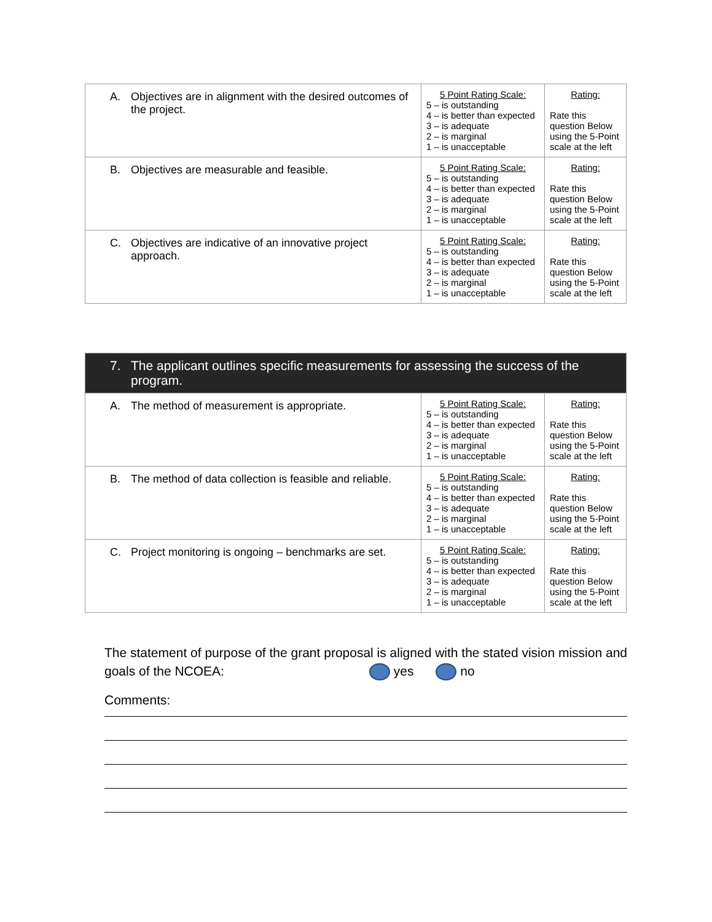| A. Objectives are in alignment with the desired outcomes of the project. | 5 Point Rating Scale: 5 – is outstanding 4 – is better than expected 3 – is adequate 2 – is marginal 1 – is unacceptable | Rating: Rate this question Below using the 5-Point scale at the left |
| B. Objectives are measurable and feasible. | 5 Point Rating Scale: 5 – is outstanding 4 – is better than expected 3 – is adequate 2 – is marginal 1 – is unacceptable | Rating: Rate this question Below using the 5-Point scale at the left |
| C. Objectives are indicative of an innovative project approach. | 5 Point Rating Scale: 5 – is outstanding 4 – is better than expected 3 – is adequate 2 – is marginal 1 – is unacceptable | Rating: Rate this question Below using the 5-Point scale at the left |
| 7. The applicant outlines specific measurements for assessing the success of the program. | | |
| --- | --- | --- |
| A. The method of measurement is appropriate. | 5 Point Rating Scale: 5 – is outstanding 4 – is better than expected 3 – is adequate 2 – is marginal 1 – is unacceptable | Rating: Rate this question Below using the 5-Point scale at the left |
| B. The method of data collection is feasible and reliable. | 5 Point Rating Scale: 5 – is outstanding 4 – is better than expected 3 – is adequate 2 – is marginal 1 – is unacceptable | Rating: Rate this question Below using the 5-Point scale at the left |
| C. Project monitoring is ongoing – benchmarks are set. | 5 Point Rating Scale: 5 – is outstanding 4 – is better than expected 3 – is adequate 2 – is marginal 1 – is unacceptable | Rating: Rate this question Below using the 5-Point scale at the left |
The statement of purpose of the grant proposal is aligned with the stated vision mission and goals of the NCOEA: yes no
Comments: